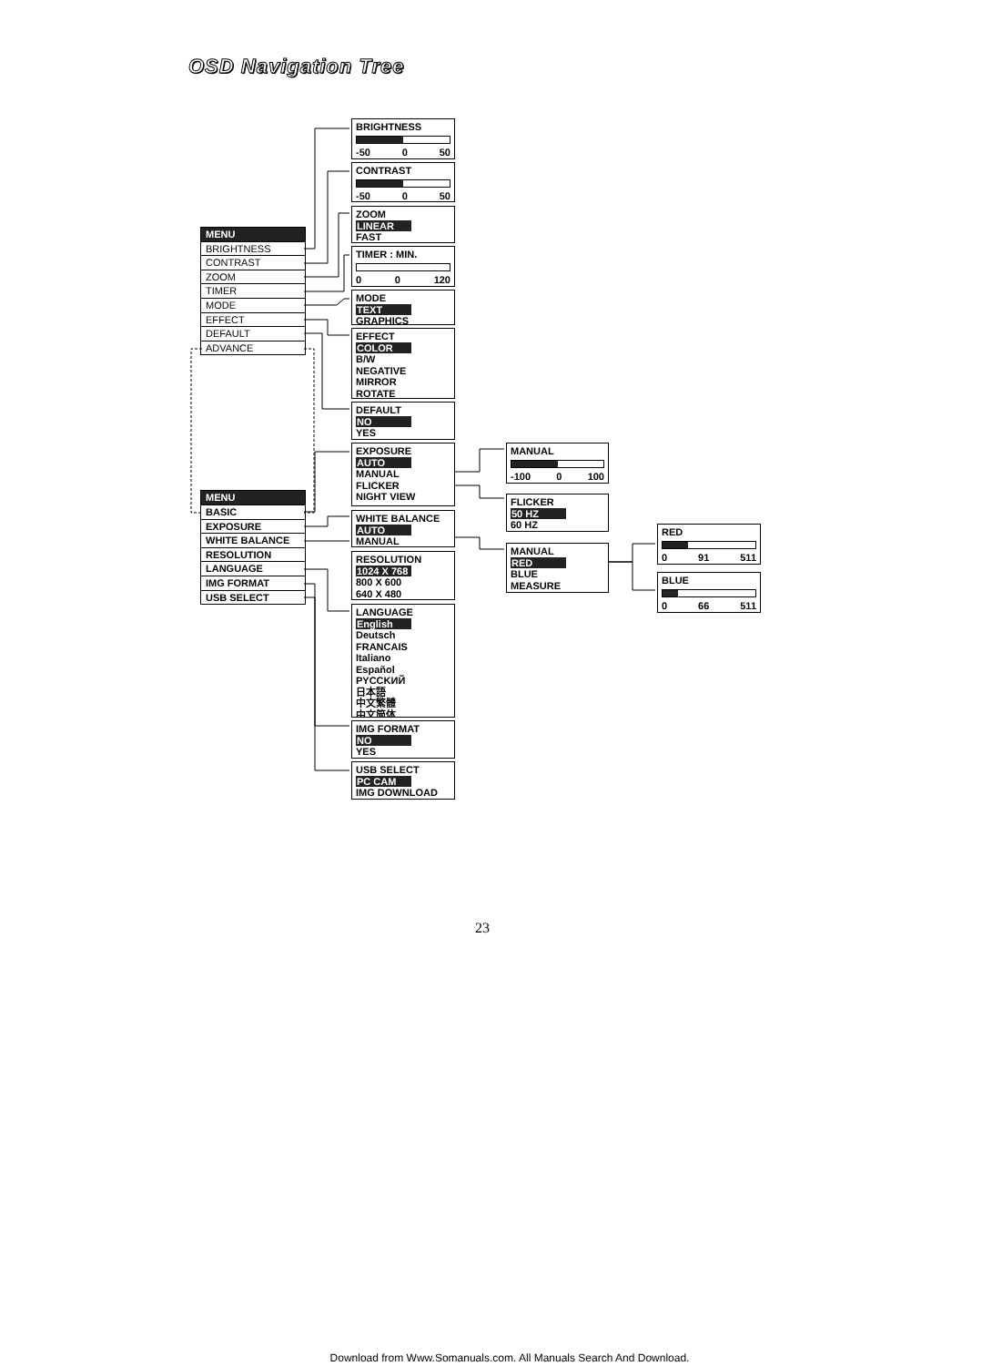OSD Navigation Tree
MENU
BRIGHTNESS
CONTRAST
ZOOM
TIMER
MODE
EFFECT
DEFAULT
ADVANCE
MENU
BASIC
EXPOSURE
WHITE BALANCE
RESOLUTION
LANGUAGE
IMG FORMAT
USB SELECT
BRIGHTNESS
-50 0 50
CONTRAST
-50 0 50
ZOOM
LINEAR
FAST
TIMER : MIN.
0 0 120
MODE
TEXT
GRAPHICS
EFFECT
COLOR
B/W
NEGATIVE
MIRROR
ROTATE
DEFAULT
NO
YES
EXPOSURE
AUTO
MANUAL
FLICKER
NIGHT VIEW
WHITE BALANCE
AUTO
MANUAL
RESOLUTION
1024 X 768
800 X 600
640 X 480
LANGUAGE
English
Deutsch
FRANCAIS
Italiano
Español
PYCCKИЙ
日本語
中文繁體
中文简体
IMG FORMAT
NO
YES
USB SELECT
PC CAM
IMG DOWNLOAD
MANUAL
-100 0 100
FLICKER
50 HZ
60 HZ
MANUAL
RED
BLUE
MEASURE
RED
0 91 511
BLUE
0 66 511
23
Download from Www.Somanuals.com. All Manuals Search And Download.